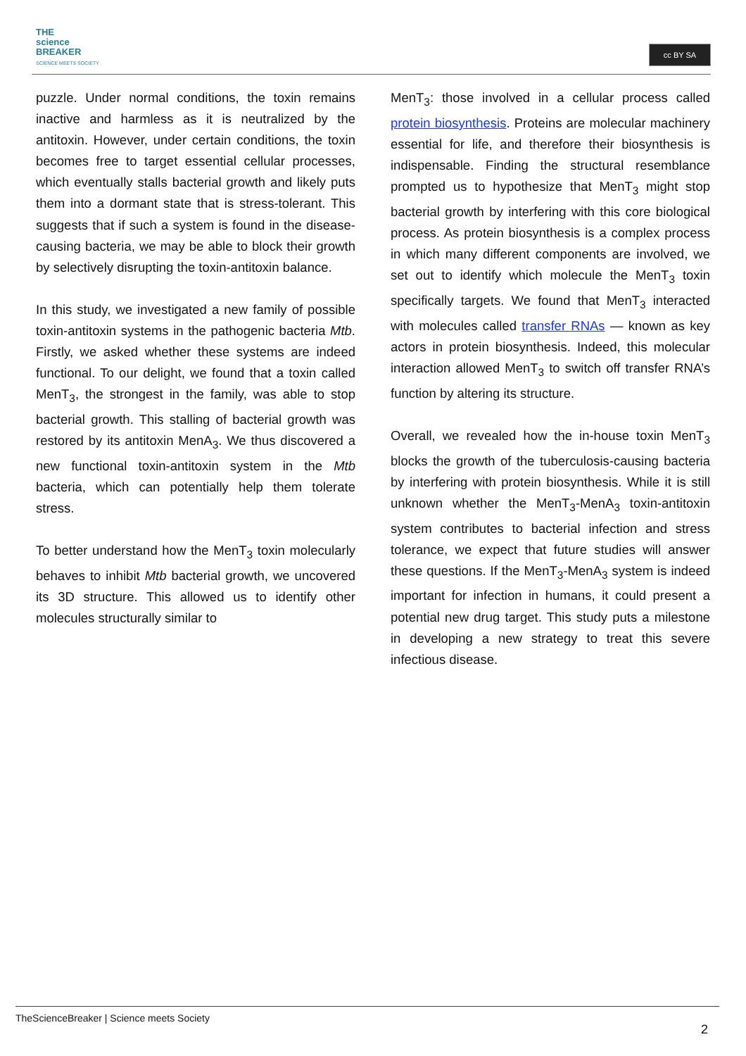THE
science
BREAKER
SCIENCE MEETS SOCIETY
cc BY SA
puzzle. Under normal conditions, the toxin remains inactive and harmless as it is neutralized by the antitoxin. However, under certain conditions, the toxin becomes free to target essential cellular processes, which eventually stalls bacterial growth and likely puts them into a dormant state that is stress-tolerant. This suggests that if such a system is found in the disease-causing bacteria, we may be able to block their growth by selectively disrupting the toxin-antitoxin balance.
In this study, we investigated a new family of possible toxin-antitoxin systems in the pathogenic bacteria Mtb. Firstly, we asked whether these systems are indeed functional. To our delight, we found that a toxin called MenT<sub>3</sub>, the strongest in the family, was able to stop bacterial growth. This stalling of bacterial growth was restored by its antitoxin MenA<sub>3</sub>. We thus discovered a new functional toxin-antitoxin system in the Mtb bacteria, which can potentially help them tolerate stress.
To better understand how the MenT<sub>3</sub> toxin molecularly behaves to inhibit Mtb bacterial growth, we uncovered its 3D structure. This allowed us to identify other molecules structurally similar to
MenT<sub>3</sub>: those involved in a cellular process called protein biosynthesis. Proteins are molecular machinery essential for life, and therefore their biosynthesis is indispensable. Finding the structural resemblance prompted us to hypothesize that MenT<sub>3</sub> might stop bacterial growth by interfering with this core biological process. As protein biosynthesis is a complex process in which many different components are involved, we set out to identify which molecule the MenT<sub>3</sub> toxin specifically targets. We found that MenT<sub>3</sub> interacted with molecules called transfer RNAs — known as key actors in protein biosynthesis. Indeed, this molecular interaction allowed MenT<sub>3</sub> to switch off transfer RNA’s function by altering its structure.
Overall, we revealed how the in-house toxin MenT<sub>3</sub> blocks the growth of the tuberculosis-causing bacteria by interfering with protein biosynthesis. While it is still unknown whether the MenT<sub>3</sub>-MenA<sub>3</sub> toxin-antitoxin system contributes to bacterial infection and stress tolerance, we expect that future studies will answer these questions. If the MenT<sub>3</sub>-MenA<sub>3</sub> system is indeed important for infection in humans, it could present a potential new drug target. This study puts a milestone in developing a new strategy to treat this severe infectious disease.
TheScienceBreaker | Science meets Society
2